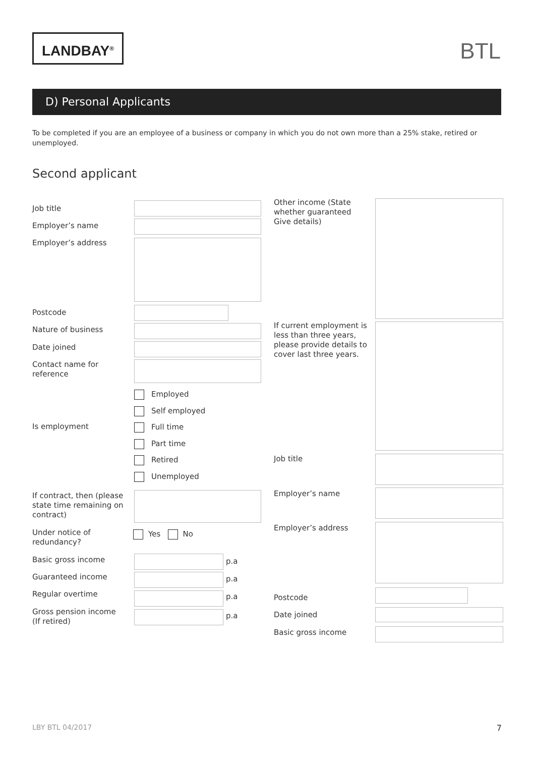LANDBAY<sup>®</sup> BTL
D) Personal Applicants
To be completed if you are an employee of a business or company in which you do not own more than a 25% stake, retired or unemployed.
Second applicant
Job title
Employer’s name
Employer’s address
Postcode
Nature of business
Date joined
Contact name for reference
Is employment
Employed
Self employed
Full time
Part time
Retired
Unemployed
If contract, then (please state time remaining on contract)
Under notice of redundancy?
Yes No
Basic gross income p.a
Guaranteed income p.a
Regular overtime p.a
Gross pension income (If retired)
p.a
Other income (State whether guaranteed Give details)
If current employment is less than three years, please provide details to cover last three years.
Job title
Employer’s name
Employer’s address
Postcode
Date joined
Basic gross income
LBY BTL 04/2017 7